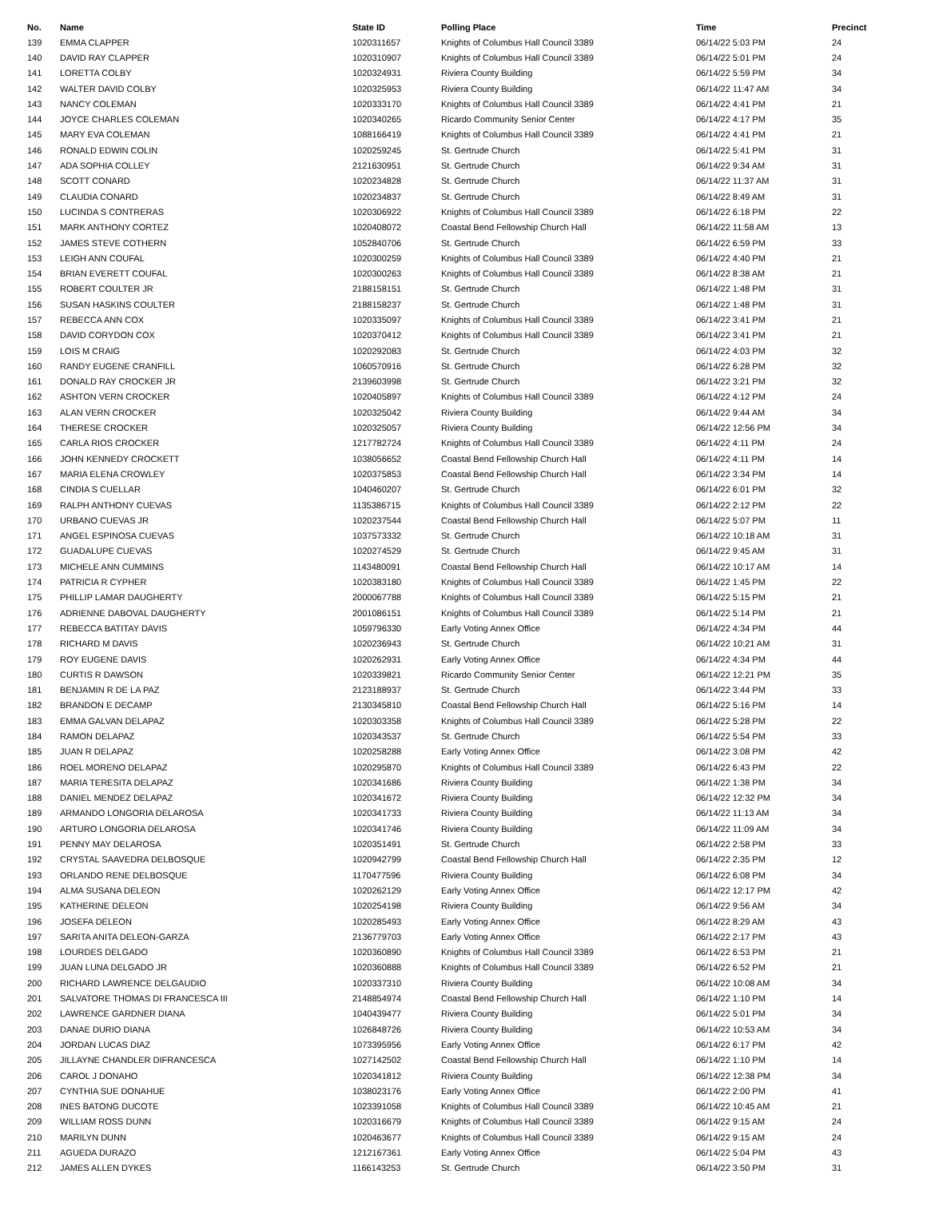| No. | Name | State ID | Polling Place | Time | Precinct |
| --- | --- | --- | --- | --- | --- |
| 139 | EMMA CLAPPER | 1020311657 | Knights of Columbus Hall Council 3389 | 06/14/22 5:03 PM | 24 |
| 140 | DAVID RAY CLAPPER | 1020310907 | Knights of Columbus Hall Council 3389 | 06/14/22 5:01 PM | 24 |
| 141 | LORETTA COLBY | 1020324931 | Riviera County Building | 06/14/22 5:59 PM | 34 |
| 142 | WALTER DAVID COLBY | 1020325953 | Riviera County Building | 06/14/22 11:47 AM | 34 |
| 143 | NANCY COLEMAN | 1020333170 | Knights of Columbus Hall Council 3389 | 06/14/22 4:41 PM | 21 |
| 144 | JOYCE CHARLES COLEMAN | 1020340265 | Ricardo Community Senior Center | 06/14/22 4:17 PM | 35 |
| 145 | MARY EVA COLEMAN | 1088166419 | Knights of Columbus Hall Council 3389 | 06/14/22 4:41 PM | 21 |
| 146 | RONALD EDWIN COLIN | 1020259245 | St. Gertrude Church | 06/14/22 5:41 PM | 31 |
| 147 | ADA SOPHIA COLLEY | 2121630951 | St. Gertrude Church | 06/14/22 9:34 AM | 31 |
| 148 | SCOTT CONARD | 1020234828 | St. Gertrude Church | 06/14/22 11:37 AM | 31 |
| 149 | CLAUDIA CONARD | 1020234837 | St. Gertrude Church | 06/14/22 8:49 AM | 31 |
| 150 | LUCINDA S CONTRERAS | 1020306922 | Knights of Columbus Hall Council 3389 | 06/14/22 6:18 PM | 22 |
| 151 | MARK ANTHONY CORTEZ | 1020408072 | Coastal Bend Fellowship Church Hall | 06/14/22 11:58 AM | 13 |
| 152 | JAMES STEVE COTHERN | 1052840706 | St. Gertrude Church | 06/14/22 6:59 PM | 33 |
| 153 | LEIGH ANN COUFAL | 1020300259 | Knights of Columbus Hall Council 3389 | 06/14/22 4:40 PM | 21 |
| 154 | BRIAN EVERETT COUFAL | 1020300263 | Knights of Columbus Hall Council 3389 | 06/14/22 8:38 AM | 21 |
| 155 | ROBERT COULTER JR | 2188158151 | St. Gertrude Church | 06/14/22 1:48 PM | 31 |
| 156 | SUSAN HASKINS COULTER | 2188158237 | St. Gertrude Church | 06/14/22 1:48 PM | 31 |
| 157 | REBECCA ANN COX | 1020335097 | Knights of Columbus Hall Council 3389 | 06/14/22 3:41 PM | 21 |
| 158 | DAVID CORYDON COX | 1020370412 | Knights of Columbus Hall Council 3389 | 06/14/22 3:41 PM | 21 |
| 159 | LOIS M CRAIG | 1020292083 | St. Gertrude Church | 06/14/22 4:03 PM | 32 |
| 160 | RANDY EUGENE CRANFILL | 1060570916 | St. Gertrude Church | 06/14/22 6:28 PM | 32 |
| 161 | DONALD RAY CROCKER JR | 2139603998 | St. Gertrude Church | 06/14/22 3:21 PM | 32 |
| 162 | ASHTON VERN CROCKER | 1020405897 | Knights of Columbus Hall Council 3389 | 06/14/22 4:12 PM | 24 |
| 163 | ALAN VERN CROCKER | 1020325042 | Riviera County Building | 06/14/22 9:44 AM | 34 |
| 164 | THERESE CROCKER | 1020325057 | Riviera County Building | 06/14/22 12:56 PM | 34 |
| 165 | CARLA RIOS CROCKER | 1217782724 | Knights of Columbus Hall Council 3389 | 06/14/22 4:11 PM | 24 |
| 166 | JOHN KENNEDY CROCKETT | 1038056652 | Coastal Bend Fellowship Church Hall | 06/14/22 4:11 PM | 14 |
| 167 | MARIA ELENA CROWLEY | 1020375853 | Coastal Bend Fellowship Church Hall | 06/14/22 3:34 PM | 14 |
| 168 | CINDIA S CUELLAR | 1040460207 | St. Gertrude Church | 06/14/22 6:01 PM | 32 |
| 169 | RALPH ANTHONY CUEVAS | 1135386715 | Knights of Columbus Hall Council 3389 | 06/14/22 2:12 PM | 22 |
| 170 | URBANO CUEVAS JR | 1020237544 | Coastal Bend Fellowship Church Hall | 06/14/22 5:07 PM | 11 |
| 171 | ANGEL ESPINOSA CUEVAS | 1037573332 | St. Gertrude Church | 06/14/22 10:18 AM | 31 |
| 172 | GUADALUPE CUEVAS | 1020274529 | St. Gertrude Church | 06/14/22 9:45 AM | 31 |
| 173 | MICHELE ANN CUMMINS | 1143480091 | Coastal Bend Fellowship Church Hall | 06/14/22 10:17 AM | 14 |
| 174 | PATRICIA R CYPHER | 1020383180 | Knights of Columbus Hall Council 3389 | 06/14/22 1:45 PM | 22 |
| 175 | PHILLIP LAMAR DAUGHERTY | 2000067788 | Knights of Columbus Hall Council 3389 | 06/14/22 5:15 PM | 21 |
| 176 | ADRIENNE DABOVAL DAUGHERTY | 2001086151 | Knights of Columbus Hall Council 3389 | 06/14/22 5:14 PM | 21 |
| 177 | REBECCA BATITAY DAVIS | 1059796330 | Early Voting Annex Office | 06/14/22 4:34 PM | 44 |
| 178 | RICHARD M DAVIS | 1020236943 | St. Gertrude Church | 06/14/22 10:21 AM | 31 |
| 179 | ROY EUGENE DAVIS | 1020262931 | Early Voting Annex Office | 06/14/22 4:34 PM | 44 |
| 180 | CURTIS R DAWSON | 1020339821 | Ricardo Community Senior Center | 06/14/22 12:21 PM | 35 |
| 181 | BENJAMIN R DE LA PAZ | 2123188937 | St. Gertrude Church | 06/14/22 3:44 PM | 33 |
| 182 | BRANDON E DECAMP | 2130345810 | Coastal Bend Fellowship Church Hall | 06/14/22 5:16 PM | 14 |
| 183 | EMMA GALVAN DELAPAZ | 1020303358 | Knights of Columbus Hall Council 3389 | 06/14/22 5:28 PM | 22 |
| 184 | RAMON DELAPAZ | 1020343537 | St. Gertrude Church | 06/14/22 5:54 PM | 33 |
| 185 | JUAN R DELAPAZ | 1020258288 | Early Voting Annex Office | 06/14/22 3:08 PM | 42 |
| 186 | ROEL MORENO DELAPAZ | 1020295870 | Knights of Columbus Hall Council 3389 | 06/14/22 6:43 PM | 22 |
| 187 | MARIA TERESITA DELAPAZ | 1020341686 | Riviera County Building | 06/14/22 1:38 PM | 34 |
| 188 | DANIEL MENDEZ DELAPAZ | 1020341672 | Riviera County Building | 06/14/22 12:32 PM | 34 |
| 189 | ARMANDO LONGORIA DELAROSA | 1020341733 | Riviera County Building | 06/14/22 11:13 AM | 34 |
| 190 | ARTURO LONGORIA DELAROSA | 1020341746 | Riviera County Building | 06/14/22 11:09 AM | 34 |
| 191 | PENNY MAY DELAROSA | 1020351491 | St. Gertrude Church | 06/14/22 2:58 PM | 33 |
| 192 | CRYSTAL SAAVEDRA DELBOSQUE | 1020942799 | Coastal Bend Fellowship Church Hall | 06/14/22 2:35 PM | 12 |
| 193 | ORLANDO RENE DELBOSQUE | 1170477596 | Riviera County Building | 06/14/22 6:08 PM | 34 |
| 194 | ALMA SUSANA DELEON | 1020262129 | Early Voting Annex Office | 06/14/22 12:17 PM | 42 |
| 195 | KATHERINE DELEON | 1020254198 | Riviera County Building | 06/14/22 9:56 AM | 34 |
| 196 | JOSEFA DELEON | 1020285493 | Early Voting Annex Office | 06/14/22 8:29 AM | 43 |
| 197 | SARITA ANITA DELEON-GARZA | 2136779703 | Early Voting Annex Office | 06/14/22 2:17 PM | 43 |
| 198 | LOURDES DELGADO | 1020360890 | Knights of Columbus Hall Council 3389 | 06/14/22 6:53 PM | 21 |
| 199 | JUAN LUNA DELGADO JR | 1020360888 | Knights of Columbus Hall Council 3389 | 06/14/22 6:52 PM | 21 |
| 200 | RICHARD LAWRENCE DELGAUDIO | 1020337310 | Riviera County Building | 06/14/22 10:08 AM | 34 |
| 201 | SALVATORE THOMAS DI FRANCESCA III | 2148854974 | Coastal Bend Fellowship Church Hall | 06/14/22 1:10 PM | 14 |
| 202 | LAWRENCE GARDNER DIANA | 1040439477 | Riviera County Building | 06/14/22 5:01 PM | 34 |
| 203 | DANAE DURIO DIANA | 1026848726 | Riviera County Building | 06/14/22 10:53 AM | 34 |
| 204 | JORDAN LUCAS DIAZ | 1073395956 | Early Voting Annex Office | 06/14/22 6:17 PM | 42 |
| 205 | JILLAYNE CHANDLER DIFRANCESCA | 1027142502 | Coastal Bend Fellowship Church Hall | 06/14/22 1:10 PM | 14 |
| 206 | CAROL J DONAHO | 1020341812 | Riviera County Building | 06/14/22 12:38 PM | 34 |
| 207 | CYNTHIA SUE DONAHUE | 1038023176 | Early Voting Annex Office | 06/14/22 2:00 PM | 41 |
| 208 | INES BATONG DUCOTE | 1023391058 | Knights of Columbus Hall Council 3389 | 06/14/22 10:45 AM | 21 |
| 209 | WILLIAM ROSS DUNN | 1020316679 | Knights of Columbus Hall Council 3389 | 06/14/22 9:15 AM | 24 |
| 210 | MARILYN DUNN | 1020463677 | Knights of Columbus Hall Council 3389 | 06/14/22 9:15 AM | 24 |
| 211 | AGUEDA DURAZO | 1212167361 | Early Voting Annex Office | 06/14/22 5:04 PM | 43 |
| 212 | JAMES ALLEN DYKES | 1166143253 | St. Gertrude Church | 06/14/22 3:50 PM | 31 |